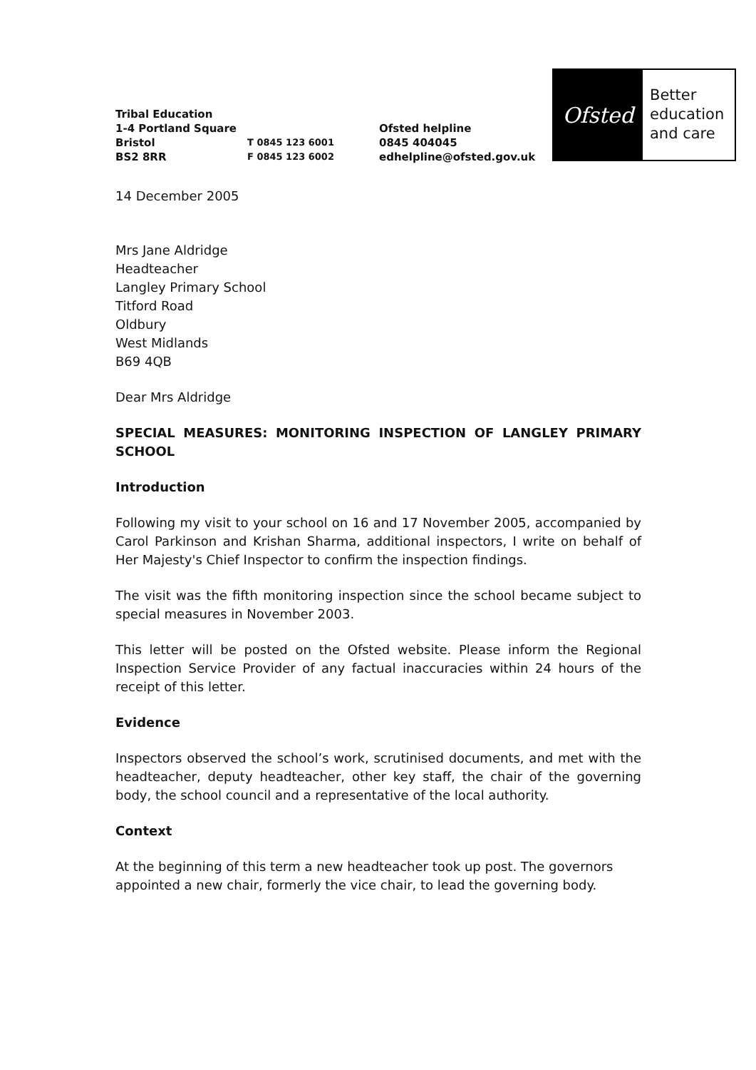Tribal Education
1-4 Portland Square
Bristol
BS2 8RR
T 0845 123 6001
F 0845 123 6002
Ofsted helpline
0845 404045
edhelpline@ofsted.gov.uk
Ofsted
Better
education
and care
14 December 2005
Mrs Jane Aldridge
Headteacher
Langley Primary School
Titford Road
Oldbury
West Midlands
B69 4QB
Dear Mrs Aldridge
SPECIAL MEASURES: MONITORING INSPECTION OF LANGLEY PRIMARY SCHOOL
Introduction
Following my visit to your school on 16 and 17 November 2005, accompanied by Carol Parkinson and Krishan Sharma, additional inspectors, I write on behalf of Her Majesty's Chief Inspector to confirm the inspection findings.
The visit was the fifth monitoring inspection since the school became subject to special measures in November 2003.
This letter will be posted on the Ofsted website. Please inform the Regional Inspection Service Provider of any factual inaccuracies within 24 hours of the receipt of this letter.
Evidence
Inspectors observed the school’s work, scrutinised documents, and met with the headteacher, deputy headteacher, other key staff, the chair of the governing body, the school council and a representative of the local authority.
Context
At the beginning of this term a new headteacher took up post. The governors appointed a new chair, formerly the vice chair, to lead the governing body.